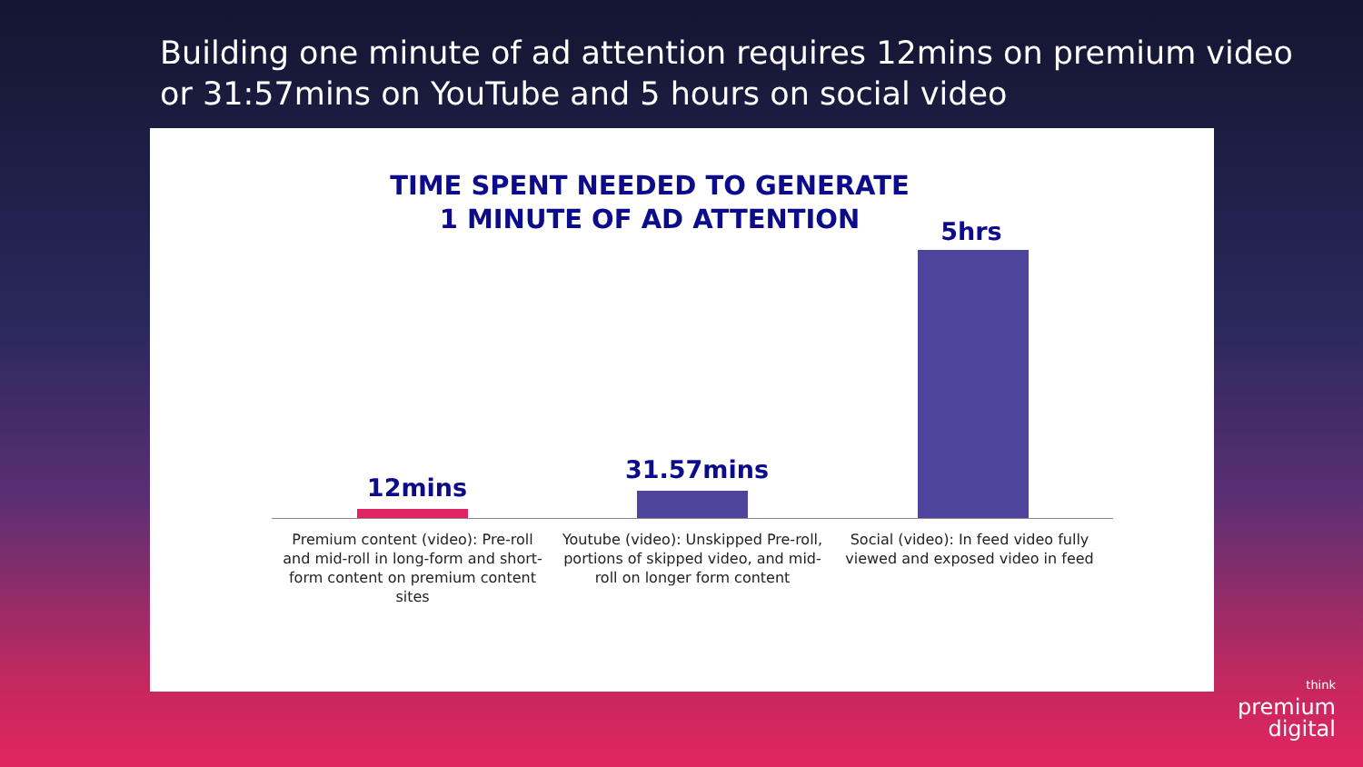Building one minute of ad attention requires 12mins on premium video or 31:57mins on YouTube and 5 hours on social video
TIME SPENT NEEDED TO GENERATE 1 MINUTE OF AD ATTENTION
12mins
31.57mins
5hrs
Premium content (video): Pre-roll and mid-roll in long-form and short-form content on premium content sites
Youtube (video): Unskipped Pre-roll, portions of skipped video, and mid-roll on longer form content
Social (video): In feed video fully viewed and exposed video in feed
think
premium
digital